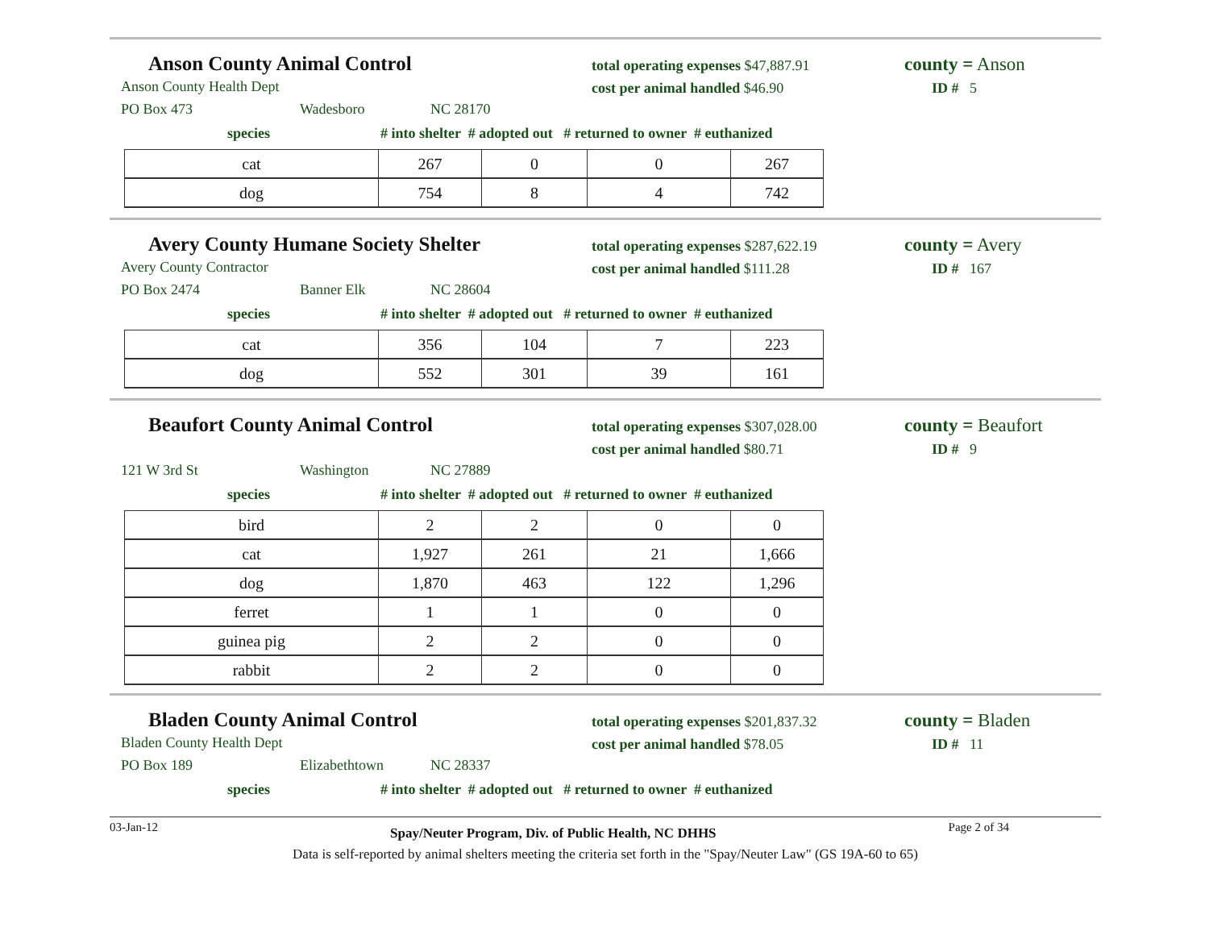Anson County Animal Control
total operating expenses $47,887.91
cost per animal handled $46.90
county = Anson
ID # 5
Anson County Health Dept
PO Box 473 Wadesboro NC 28170
species # into shelter # adopted out # returned to owner # euthanized
| cat | 267 | 0 | 0 | 267 |
| dog | 754 | 8 | 4 | 742 |
Avery County Humane Society Shelter
total operating expenses $287,622.19
cost per animal handled $111.28
county = Avery
ID # 167
Avery County Contractor
PO Box 2474 Banner Elk NC 28604
species # into shelter # adopted out # returned to owner # euthanized
| cat | 356 | 104 | 7 | 223 |
| dog | 552 | 301 | 39 | 161 |
Beaufort County Animal Control
total operating expenses $307,028.00
cost per animal handled $80.71
county = Beaufort
ID # 9
121 W 3rd St Washington NC 27889
species # into shelter # adopted out # returned to owner # euthanized
| bird | 2 | 2 | 0 | 0 |
| cat | 1,927 | 261 | 21 | 1,666 |
| dog | 1,870 | 463 | 122 | 1,296 |
| ferret | 1 | 1 | 0 | 0 |
| guinea pig | 2 | 2 | 0 | 0 |
| rabbit | 2 | 2 | 0 | 0 |
Bladen County Animal Control
total operating expenses $201,837.32
cost per animal handled $78.05
county = Bladen
ID # 11
Bladen County Health Dept
PO Box 189 Elizabethtown NC 28337
species # into shelter # adopted out # returned to owner # euthanized
03-Jan-12 Spay/Neuter Program, Div. of Public Health, NC DHHS Page 2 of 34
Data is self-reported by animal shelters meeting the criteria set forth in the "Spay/Neuter Law" (GS 19A-60 to 65)